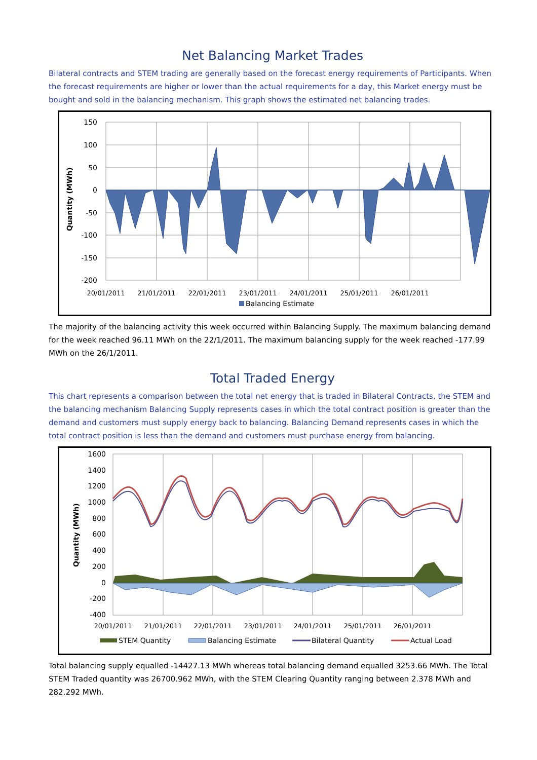Net Balancing Market Trades
Bilateral contracts and STEM trading are generally based on the forecast energy requirements of Participants. When the forecast requirements are higher or lower than the actual requirements for a day, this Market energy must be bought and sold in the balancing mechanism. This graph shows the estimated net balancing trades.
Quantity (MWh)
150
100
50
0
-50
-100
-150
-200
20/01/2011
21/01/2011
22/01/2011
23/01/2011
24/01/2011
25/01/2011
26/01/2011
Balancing Estimate
The majority of the balancing activity this week occurred within Balancing Supply. The maximum balancing demand for the week reached 96.11 MWh on the 22/1/2011. The maximum balancing supply for the week reached -177.99 MWh on the 26/1/2011.
Total Traded Energy
This chart represents a comparison between the total net energy that is traded in Bilateral Contracts, the STEM and the balancing mechanism Balancing Supply represents cases in which the total contract position is greater than the demand and customers must supply energy back to balancing. Balancing Demand represents cases in which the total contract position is less than the demand and customers must purchase energy from balancing.
Quantity (MWh)
1600
1400
1200
1000
800
600
400
200
0
-200
-400
20/01/2011
21/01/2011
22/01/2011
23/01/2011
24/01/2011
25/01/2011
26/01/2011
STEM Quantity
Balancing Estimate
Bilateral Quantity
Actual Load
Total balancing supply equalled -14427.13 MWh whereas total balancing demand equalled 3253.66 MWh. The Total STEM Traded quantity was 26700.962 MWh, with the STEM Clearing Quantity ranging between 2.378 MWh and 282.292 MWh.